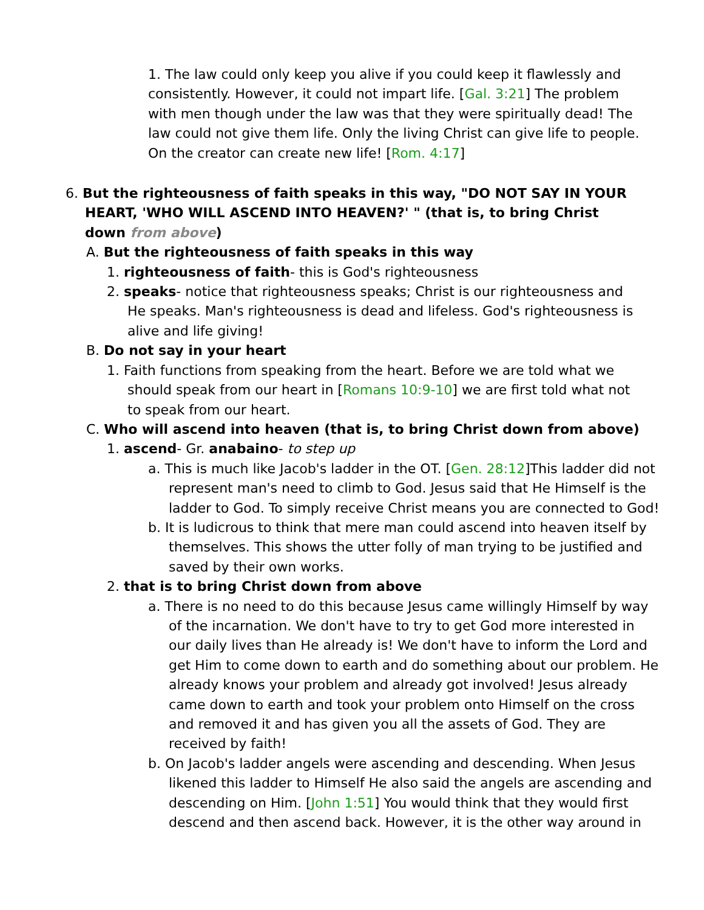1. The law could only keep you alive if you could keep it flawlessly and consistently. However, it could not impart life. [Gal. 3:21] The problem with men though under the law was that they were spiritually dead! The law could not give them life. Only the living Christ can give life to people. On the creator can create new life! [Rom. 4:17]
6. But the righteousness of faith speaks in this way, "DO NOT SAY IN YOUR HEART, 'WHO WILL ASCEND INTO HEAVEN?' " (that is, to bring Christ down from above)
A. But the righteousness of faith speaks in this way
1. righteousness of faith- this is God's righteousness
2. speaks- notice that righteousness speaks; Christ is our righteousness and He speaks. Man's righteousness is dead and lifeless. God's righteousness is alive and life giving!
B. Do not say in your heart
1. Faith functions from speaking from the heart. Before we are told what we should speak from our heart in [Romans 10:9-10] we are first told what not to speak from our heart.
C. Who will ascend into heaven (that is, to bring Christ down from above)
1. ascend- Gr. anabaino- to step up
a. This is much like Jacob's ladder in the OT. [Gen. 28:12]This ladder did not represent man's need to climb to God. Jesus said that He Himself is the ladder to God. To simply receive Christ means you are connected to God!
b. It is ludicrous to think that mere man could ascend into heaven itself by themselves. This shows the utter folly of man trying to be justified and saved by their own works.
2. that is to bring Christ down from above
a. There is no need to do this because Jesus came willingly Himself by way of the incarnation. We don't have to try to get God more interested in our daily lives than He already is! We don't have to inform the Lord and get Him to come down to earth and do something about our problem. He already knows your problem and already got involved! Jesus already came down to earth and took your problem onto Himself on the cross and removed it and has given you all the assets of God. They are received by faith!
b. On Jacob's ladder angels were ascending and descending. When Jesus likened this ladder to Himself He also said the angels are ascending and descending on Him. [John 1:51] You would think that they would first descend and then ascend back. However, it is the other way around in